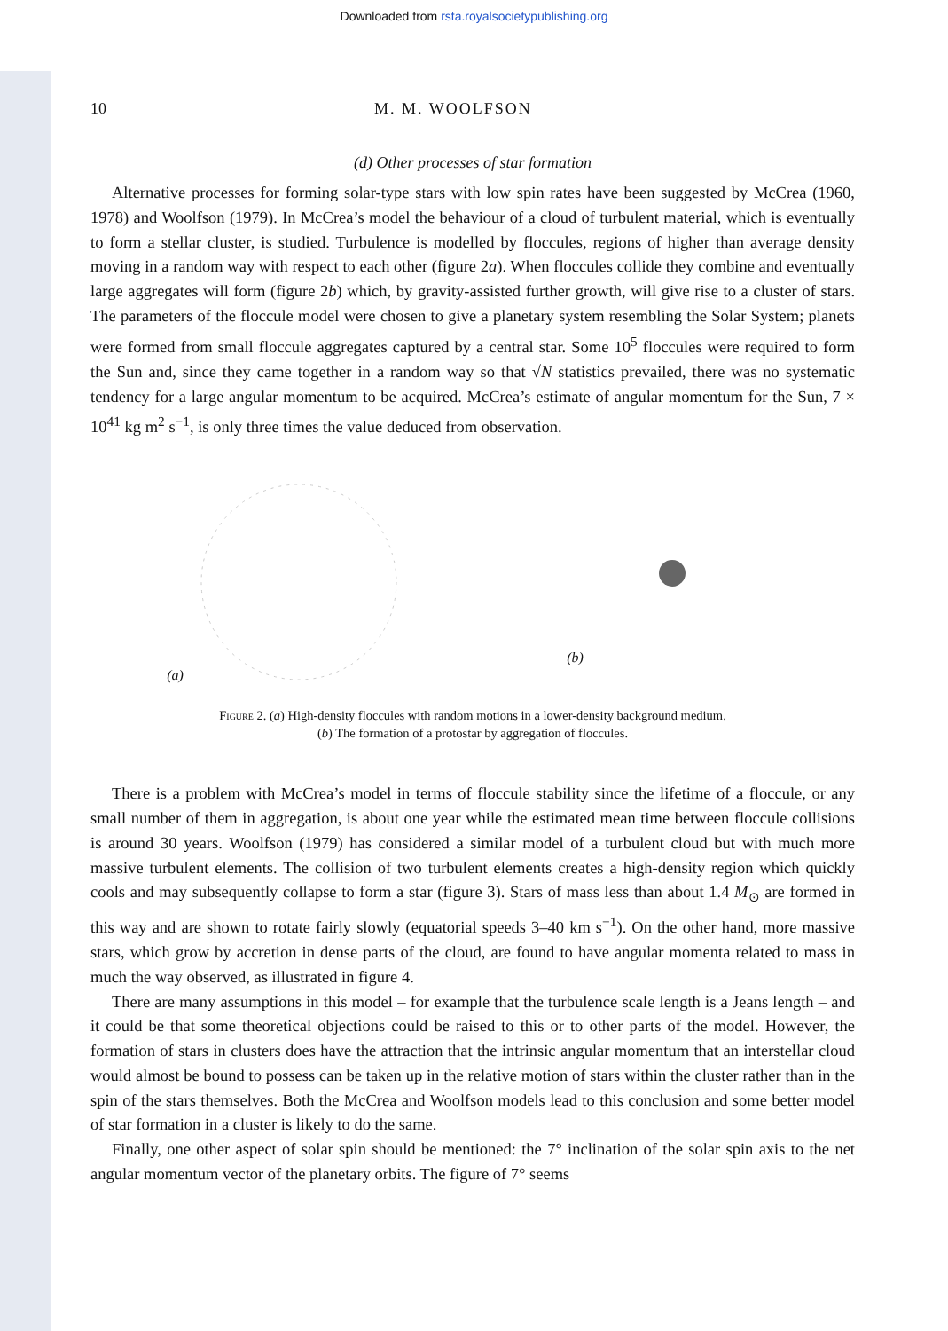Downloaded from rsta.royalsocietypublishing.org
10 M. M. WOOLFSON
(d) Other processes of star formation
Alternative processes for forming solar-type stars with low spin rates have been suggested by McCrea (1960, 1978) and Woolfson (1979). In McCrea’s model the behaviour of a cloud of turbulent material, which is eventually to form a stellar cluster, is studied. Turbulence is modelled by floccules, regions of higher than average density moving in a random way with respect to each other (figure 2a). When floccules collide they combine and eventually large aggregates will form (figure 2b) which, by gravity-assisted further growth, will give rise to a cluster of stars. The parameters of the floccule model were chosen to give a planetary system resembling the Solar System; planets were formed from small floccule aggregates captured by a central star. Some 10<sup>5</sup> floccules were required to form the Sun and, since they came together in a random way so that √N statistics prevailed, there was no systematic tendency for a large angular momentum to be acquired. McCrea’s estimate of angular momentum for the Sun, 7 × 10<sup>41</sup> kg m<sup>2</sup> s<sup>−1</sup>, is only three times the value deduced from observation.
(a) (b)
Figure 2. (a) High-density floccules with random motions in a lower-density background medium.
(b) The formation of a protostar by aggregation of floccules.
There is a problem with McCrea’s model in terms of floccule stability since the lifetime of a floccule, or any small number of them in aggregation, is about one year while the estimated mean time between floccule collisions is around 30 years. Woolfson (1979) has considered a similar model of a turbulent cloud but with much more massive turbulent elements. The collision of two turbulent elements creates a high-density region which quickly cools and may subsequently collapse to form a star (figure 3). Stars of mass less than about 1.4 M<sub>⊙</sub> are formed in this way and are shown to rotate fairly slowly (equatorial speeds 3–40 km s<sup>−1</sup>). On the other hand, more massive stars, which grow by accretion in dense parts of the cloud, are found to have angular momenta related to mass in much the way observed, as illustrated in figure 4.
There are many assumptions in this model – for example that the turbulence scale length is a Jeans length – and it could be that some theoretical objections could be raised to this or to other parts of the model. However, the formation of stars in clusters does have the attraction that the intrinsic angular momentum that an interstellar cloud would almost be bound to possess can be taken up in the relative motion of stars within the cluster rather than in the spin of the stars themselves. Both the McCrea and Woolfson models lead to this conclusion and some better model of star formation in a cluster is likely to do the same.
Finally, one other aspect of solar spin should be mentioned: the 7° inclination of the solar spin axis to the net angular momentum vector of the planetary orbits. The figure of 7° seems